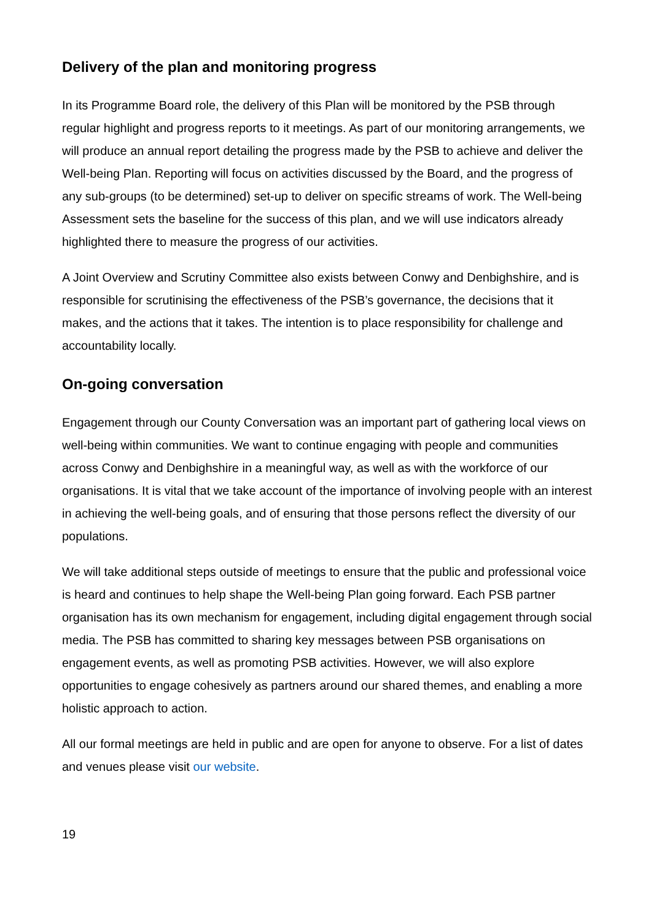Delivery of the plan and monitoring progress
In its Programme Board role, the delivery of this Plan will be monitored by the PSB through regular highlight and progress reports to it meetings. As part of our monitoring arrangements, we will produce an annual report detailing the progress made by the PSB to achieve and deliver the Well-being Plan. Reporting will focus on activities discussed by the Board, and the progress of any sub-groups (to be determined) set-up to deliver on specific streams of work. The Well-being Assessment sets the baseline for the success of this plan, and we will use indicators already highlighted there to measure the progress of our activities.
A Joint Overview and Scrutiny Committee also exists between Conwy and Denbighshire, and is responsible for scrutinising the effectiveness of the PSB’s governance, the decisions that it makes, and the actions that it takes. The intention is to place responsibility for challenge and accountability locally.
On-going conversation
Engagement through our County Conversation was an important part of gathering local views on well-being within communities. We want to continue engaging with people and communities across Conwy and Denbighshire in a meaningful way, as well as with the workforce of our organisations. It is vital that we take account of the importance of involving people with an interest in achieving the well-being goals, and of ensuring that those persons reflect the diversity of our populations.
We will take additional steps outside of meetings to ensure that the public and professional voice is heard and continues to help shape the Well-being Plan going forward. Each PSB partner organisation has its own mechanism for engagement, including digital engagement through social media. The PSB has committed to sharing key messages between PSB organisations on engagement events, as well as promoting PSB activities. However, we will also explore opportunities to engage cohesively as partners around our shared themes, and enabling a more holistic approach to action.
All our formal meetings are held in public and are open for anyone to observe. For a list of dates and venues please visit our website.
19